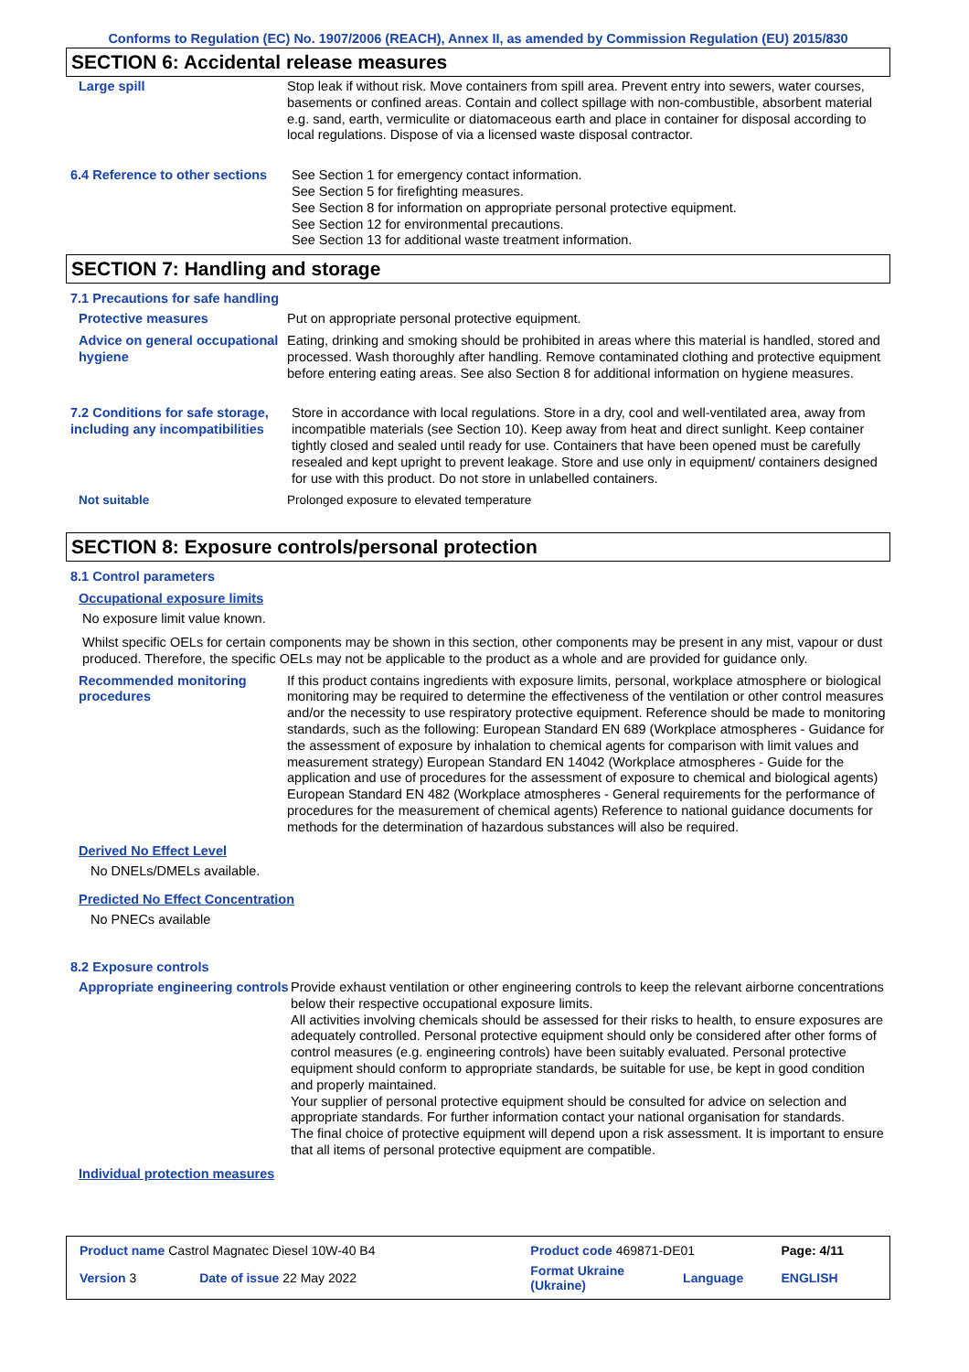Conforms to Regulation (EC) No. 1907/2006 (REACH), Annex II, as amended by Commission Regulation (EU) 2015/830
SECTION 6: Accidental release measures
Large spill Stop leak if without risk. Move containers from spill area. Prevent entry into sewers, water courses, basements or confined areas. Contain and collect spillage with non-combustible, absorbent material e.g. sand, earth, vermiculite or diatomaceous earth and place in container for disposal according to local regulations. Dispose of via a licensed waste disposal contractor.
6.4 Reference to other sections
See Section 1 for emergency contact information.
See Section 5 for firefighting measures.
See Section 8 for information on appropriate personal protective equipment.
See Section 12 for environmental precautions.
See Section 13 for additional waste treatment information.
SECTION 7: Handling and storage
7.1 Precautions for safe handling
Protective measures Put on appropriate personal protective equipment.
Advice on general occupational hygiene
Eating, drinking and smoking should be prohibited in areas where this material is handled, stored and processed. Wash thoroughly after handling. Remove contaminated clothing and protective equipment before entering eating areas. See also Section 8 for additional information on hygiene measures.
7.2 Conditions for safe storage, including any incompatibilities
Store in accordance with local regulations. Store in a dry, cool and well-ventilated area, away from incompatible materials (see Section 10). Keep away from heat and direct sunlight. Keep container tightly closed and sealed until ready for use. Containers that have been opened must be carefully resealed and kept upright to prevent leakage. Store and use only in equipment/ containers designed for use with this product. Do not store in unlabelled containers.
Not suitable Prolonged exposure to elevated temperature
SECTION 8: Exposure controls/personal protection
8.1 Control parameters
Occupational exposure limits
No exposure limit value known.
Whilst specific OELs for certain components may be shown in this section, other components may be present in any mist, vapour or dust produced. Therefore, the specific OELs may not be applicable to the product as a whole and are provided for guidance only.
Recommended monitoring procedures
If this product contains ingredients with exposure limits, personal, workplace atmosphere or biological monitoring may be required to determine the effectiveness of the ventilation or other control measures and/or the necessity to use respiratory protective equipment. Reference should be made to monitoring standards, such as the following: European Standard EN 689 (Workplace atmospheres - Guidance for the assessment of exposure by inhalation to chemical agents for comparison with limit values and measurement strategy) European Standard EN 14042 (Workplace atmospheres - Guide for the application and use of procedures for the assessment of exposure to chemical and biological agents) European Standard EN 482 (Workplace atmospheres - General requirements for the performance of procedures for the measurement of chemical agents) Reference to national guidance documents for methods for the determination of hazardous substances will also be required.
Derived No Effect Level
No DNELs/DMELs available.
Predicted No Effect Concentration
No PNECs available
8.2 Exposure controls
Appropriate engineering controls
Provide exhaust ventilation or other engineering controls to keep the relevant airborne concentrations below their respective occupational exposure limits.
All activities involving chemicals should be assessed for their risks to health, to ensure exposures are adequately controlled. Personal protective equipment should only be considered after other forms of control measures (e.g. engineering controls) have been suitably evaluated. Personal protective equipment should conform to appropriate standards, be suitable for use, be kept in good condition and properly maintained.
Your supplier of personal protective equipment should be consulted for advice on selection and appropriate standards. For further information contact your national organisation for standards.
The final choice of protective equipment will depend upon a risk assessment. It is important to ensure that all items of personal protective equipment are compatible.
Individual protection measures
| Product name Castrol Magnatec Diesel 10W-40 B4 | | Product code 469871-DE01 | | Page: 4/11 |
| Version 3 | Date of issue 22 May 2022 | Format Ukraine (Ukraine) | Language | ENGLISH |